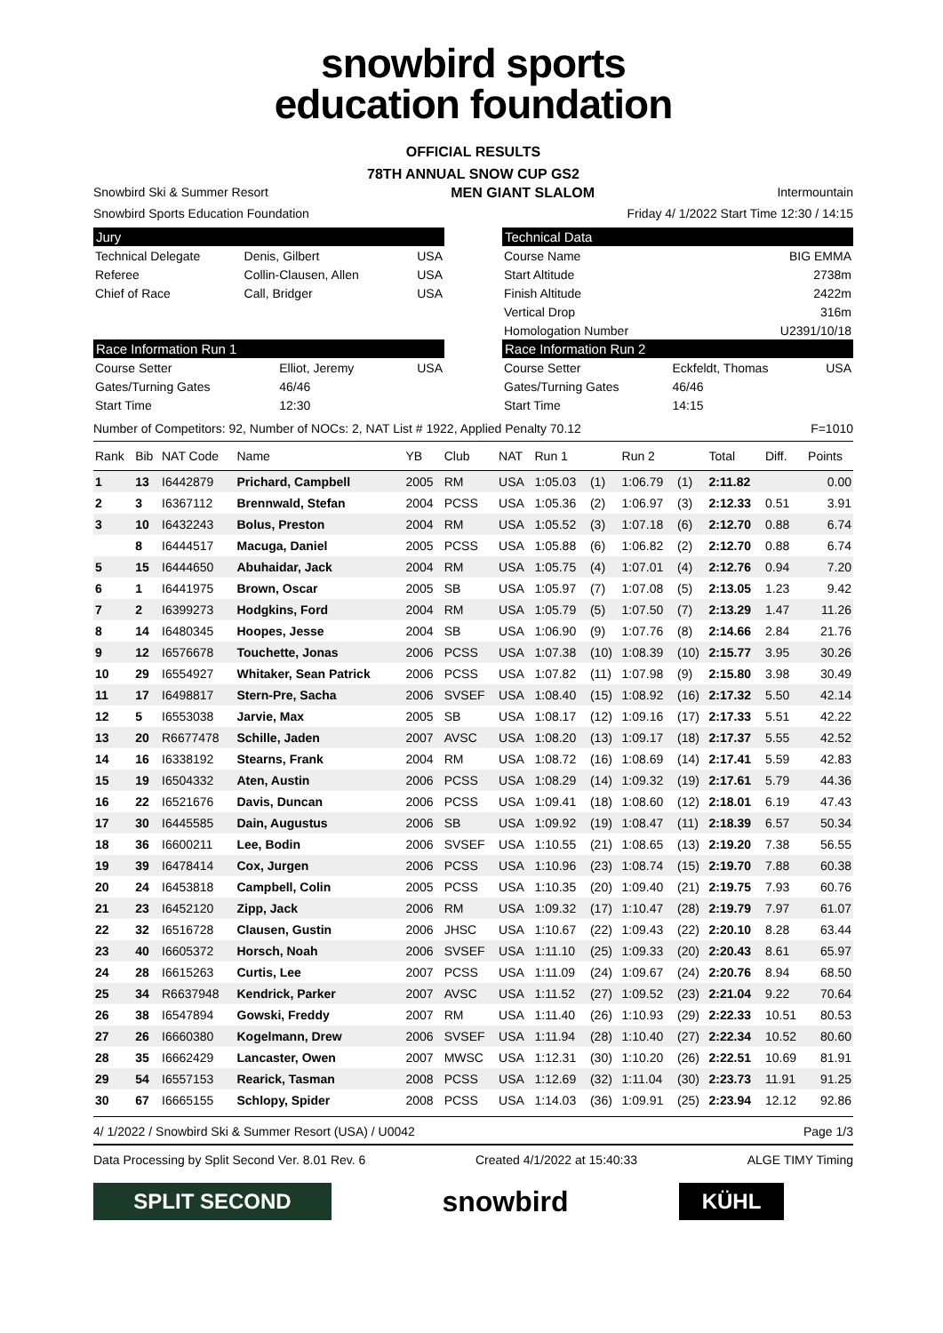snowbird sports
education foundation
OFFICIAL RESULTS
78TH ANNUAL SNOW CUP GS2
Snowbird Ski & Summer Resort MEN GIANT SLALOM Intermountain
Snowbird Sports Education Foundation Friday 4/ 1/2022 Start Time 12:30 / 14:15
Jury
| Technical Delegate | Denis, Gilbert | USA |
| Referee | Collin-Clausen, Allen | USA |
| Chief of Race | Call, Bridger | USA |
Technical Data
| Course Name | BIG EMMA |
| Start Altitude | 2738m |
| Finish Altitude | 2422m |
| Vertical Drop | 316m |
| Homologation Number | U2391/10/18 |
Race Information Run 1
| Course Setter | Elliot, Jeremy | USA |
| Gates/Turning Gates | 46/46 | |
| Start Time | 12:30 | |
Race Information Run 2
| Course Setter | Eckfeldt, Thomas | USA |
| Gates/Turning Gates | 46/46 | |
| Start Time | 14:15 | |
Number of Competitors: 92, Number of NOCs: 2, NAT List # 1922, Applied Penalty 70.12 F=1010
| Rank | Bib | NAT Code | Name | YB | Club | NAT | Run 1 | | Run 2 | | Total | Diff. | Points |
| --- | --- | --- | --- | --- | --- | --- | --- | --- | --- | --- | --- | --- | --- |
| 1 | 13 | I6442879 | Prichard, Campbell | 2005 | RM | USA | 1:05.03 | (1) | 1:06.79 | (1) | 2:11.82 | | 0.00 |
| 2 | 3 | I6367112 | Brennwald, Stefan | 2004 | PCSS | USA | 1:05.36 | (2) | 1:06.97 | (3) | 2:12.33 | 0.51 | 3.91 |
| 3 | 10 | I6432243 | Bolus, Preston | 2004 | RM | USA | 1:05.52 | (3) | 1:07.18 | (6) | 2:12.70 | 0.88 | 6.74 |
| | 8 | I6444517 | Macuga, Daniel | 2005 | PCSS | USA | 1:05.88 | (6) | 1:06.82 | (2) | 2:12.70 | 0.88 | 6.74 |
| 5 | 15 | I6444650 | Abuhaidar, Jack | 2004 | RM | USA | 1:05.75 | (4) | 1:07.01 | (4) | 2:12.76 | 0.94 | 7.20 |
| 6 | 1 | I6441975 | Brown, Oscar | 2005 | SB | USA | 1:05.97 | (7) | 1:07.08 | (5) | 2:13.05 | 1.23 | 9.42 |
| 7 | 2 | I6399273 | Hodgkins, Ford | 2004 | RM | USA | 1:05.79 | (5) | 1:07.50 | (7) | 2:13.29 | 1.47 | 11.26 |
| 8 | 14 | I6480345 | Hoopes, Jesse | 2004 | SB | USA | 1:06.90 | (9) | 1:07.76 | (8) | 2:14.66 | 2.84 | 21.76 |
| 9 | 12 | I6576678 | Touchette, Jonas | 2006 | PCSS | USA | 1:07.38 | (10) | 1:08.39 | (10) | 2:15.77 | 3.95 | 30.26 |
| 10 | 29 | I6554927 | Whitaker, Sean Patrick | 2006 | PCSS | USA | 1:07.82 | (11) | 1:07.98 | (9) | 2:15.80 | 3.98 | 30.49 |
| 11 | 17 | I6498817 | Stern-Pre, Sacha | 2006 | SVSEF | USA | 1:08.40 | (15) | 1:08.92 | (16) | 2:17.32 | 5.50 | 42.14 |
| 12 | 5 | I6553038 | Jarvie, Max | 2005 | SB | USA | 1:08.17 | (12) | 1:09.16 | (17) | 2:17.33 | 5.51 | 42.22 |
| 13 | 20 | R6677478 | Schille, Jaden | 2007 | AVSC | USA | 1:08.20 | (13) | 1:09.17 | (18) | 2:17.37 | 5.55 | 42.52 |
| 14 | 16 | I6338192 | Stearns, Frank | 2004 | RM | USA | 1:08.72 | (16) | 1:08.69 | (14) | 2:17.41 | 5.59 | 42.83 |
| 15 | 19 | I6504332 | Aten, Austin | 2006 | PCSS | USA | 1:08.29 | (14) | 1:09.32 | (19) | 2:17.61 | 5.79 | 44.36 |
| 16 | 22 | I6521676 | Davis, Duncan | 2006 | PCSS | USA | 1:09.41 | (18) | 1:08.60 | (12) | 2:18.01 | 6.19 | 47.43 |
| 17 | 30 | I6445585 | Dain, Augustus | 2006 | SB | USA | 1:09.92 | (19) | 1:08.47 | (11) | 2:18.39 | 6.57 | 50.34 |
| 18 | 36 | I6600211 | Lee, Bodin | 2006 | SVSEF | USA | 1:10.55 | (21) | 1:08.65 | (13) | 2:19.20 | 7.38 | 56.55 |
| 19 | 39 | I6478414 | Cox, Jurgen | 2006 | PCSS | USA | 1:10.96 | (23) | 1:08.74 | (15) | 2:19.70 | 7.88 | 60.38 |
| 20 | 24 | I6453818 | Campbell, Colin | 2005 | PCSS | USA | 1:10.35 | (20) | 1:09.40 | (21) | 2:19.75 | 7.93 | 60.76 |
| 21 | 23 | I6452120 | Zipp, Jack | 2006 | RM | USA | 1:09.32 | (17) | 1:10.47 | (28) | 2:19.79 | 7.97 | 61.07 |
| 22 | 32 | I6516728 | Clausen, Gustin | 2006 | JHSC | USA | 1:10.67 | (22) | 1:09.43 | (22) | 2:20.10 | 8.28 | 63.44 |
| 23 | 40 | I6605372 | Horsch, Noah | 2006 | SVSEF | USA | 1:11.10 | (25) | 1:09.33 | (20) | 2:20.43 | 8.61 | 65.97 |
| 24 | 28 | I6615263 | Curtis, Lee | 2007 | PCSS | USA | 1:11.09 | (24) | 1:09.67 | (24) | 2:20.76 | 8.94 | 68.50 |
| 25 | 34 | R6637948 | Kendrick, Parker | 2007 | AVSC | USA | 1:11.52 | (27) | 1:09.52 | (23) | 2:21.04 | 9.22 | 70.64 |
| 26 | 38 | I6547894 | Gowski, Freddy | 2007 | RM | USA | 1:11.40 | (26) | 1:10.93 | (29) | 2:22.33 | 10.51 | 80.53 |
| 27 | 26 | I6660380 | Kogelmann, Drew | 2006 | SVSEF | USA | 1:11.94 | (28) | 1:10.40 | (27) | 2:22.34 | 10.52 | 80.60 |
| 28 | 35 | I6662429 | Lancaster, Owen | 2007 | MWSC | USA | 1:12.31 | (30) | 1:10.20 | (26) | 2:22.51 | 10.69 | 81.91 |
| 29 | 54 | I6557153 | Rearick, Tasman | 2008 | PCSS | USA | 1:12.69 | (32) | 1:11.04 | (30) | 2:23.73 | 11.91 | 91.25 |
| 30 | 67 | I6665155 | Schlopy, Spider | 2008 | PCSS | USA | 1:14.03 | (36) | 1:09.91 | (25) | 2:23.94 | 12.12 | 92.86 |
4/ 1/2022 / Snowbird Ski & Summer Resort (USA) / U0042 Page 1/3
Data Processing by Split Second Ver. 8.01 Rev. 6 Created 4/1/2022 at 15:40:33 ALGE TIMY Timing
SPLIT SECOND
snowbird
KÜHL